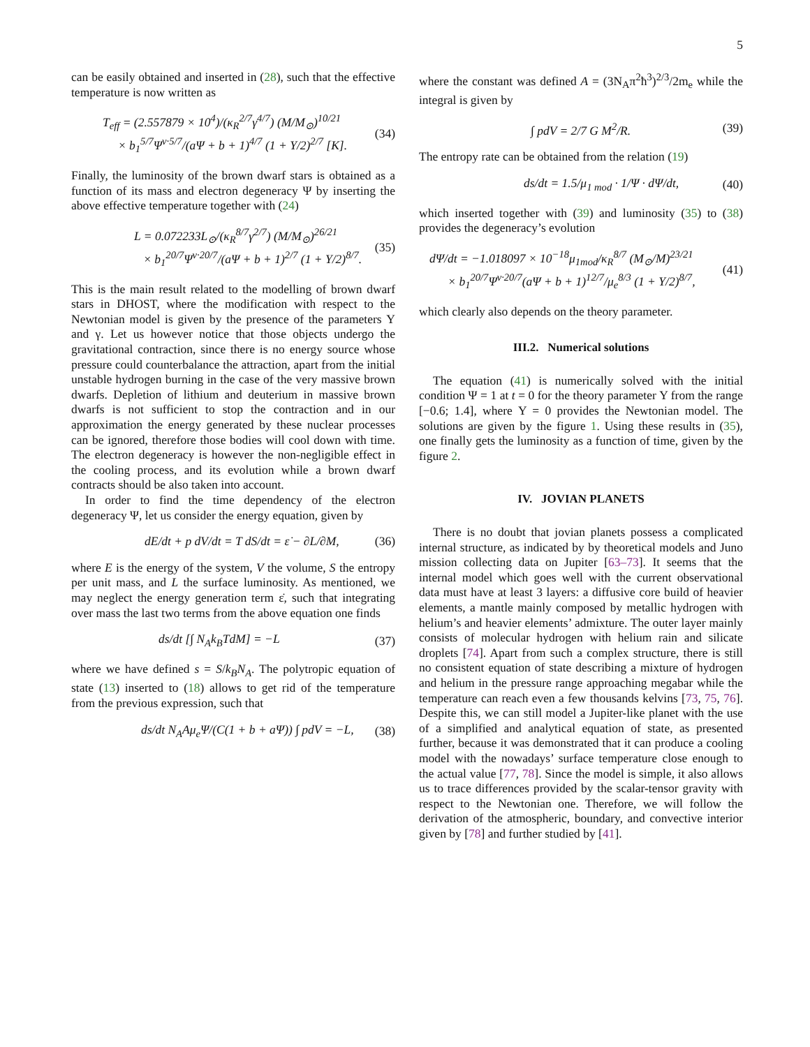5
can be easily obtained and inserted in (28), such that the effective temperature is now written as
T<sub>eff</sub> = (2.557879 × 10<sup>4</sup>)/(κ<sub>R</sub><sup>2/7</sup>γ<sup>4/7</sup>) (M/M<sub>⊙</sub>)<sup>10/21</sup>
× b<sub>1</sub><sup>5/7</sup>Ψ<sup>ν·5/7</sup>/(aΨ + b + 1)<sup>4/7</sup> (1 + Υ/2)<sup>2/7</sup> [K].
(34)
Finally, the luminosity of the brown dwarf stars is obtained as a function of its mass and electron degeneracy Ψ by inserting the above effective temperature together with (24)
L = 0.072233L<sub>⊙</sub>/(κ<sub>R</sub><sup>8/7</sup>γ<sup>2/7</sup>) (M/M<sub>⊙</sub>)<sup>26/21</sup>
× b<sub>1</sub><sup>20/7</sup>Ψ<sup>ν·20/7</sup>/(aΨ + b + 1)<sup>2/7</sup> (1 + Υ/2)<sup>8/7</sup>.
(35)
This is the main result related to the modelling of brown dwarf stars in DHOST, where the modification with respect to the Newtonian model is given by the presence of the parameters Υ and γ. Let us however notice that those objects undergo the gravitational contraction, since there is no energy source whose pressure could counterbalance the attraction, apart from the initial unstable hydrogen burning in the case of the very massive brown dwarfs. Depletion of lithium and deuterium in massive brown dwarfs is not sufficient to stop the contraction and in our approximation the energy generated by these nuclear processes can be ignored, therefore those bodies will cool down with time. The electron degeneracy is however the non-negligible effect in the cooling process, and its evolution while a brown dwarf contracts should be also taken into account.
In order to find the time dependency of the electron degeneracy Ψ, let us consider the energy equation, given by
dE/dt + p dV/dt = T dS/dt = ε̇ − ∂L/∂M,
(36)
where E is the energy of the system, V the volume, S the entropy per unit mass, and L the surface luminosity. As mentioned, we may neglect the energy generation term ε̇, such that integrating over mass the last two terms from the above equation one finds
ds/dt [∫ N<sub>A</sub>k<sub>B</sub>TdM] = −L (37)
where we have defined s = S/k<sub>B</sub>N<sub>A</sub>. The polytropic equation of state (13) inserted to (18) allows to get rid of the temperature from the previous expression, such that
ds/dt N<sub>A</sub>Aμ<sub>e</sub>Ψ/(C(1 + b + aΨ)) ∫ pdV = −L,
(38)
where the constant was defined A = (3N<sub>A</sub>π<sup>2</sup>ħ<sup>3</sup>)<sup>2/3</sup>/2m<sub>e</sub> while the integral is given by
∫ pdV = 2/7 G M<sup>2</sup>/R. (39)
The entropy rate can be obtained from the relation (19)
ds/dt = 1.5/μ<sub>1 mod</sub> · 1/Ψ · dΨ/dt,
(40)
which inserted together with (39) and luminosity (35) to (38) provides the degeneracy’s evolution
dΨ/dt = −1.018097 × 10<sup>−18</sup>μ<sub>1mod</sub>/κ<sub>R</sub><sup>8/7</sup> (M<sub>⊙</sub>/M)<sup>23/21</sup>
× b<sub>1</sub><sup>20/7</sup>Ψ<sup>ν·20/7</sup>(aΨ + b + 1)<sup>12/7</sup>/μ<sub>e</sub><sup>8/3</sup> (1 + Υ/2)<sup>8/7</sup>,
(41)
which clearly also depends on the theory parameter.
III.2. Numerical solutions
The equation (41) is numerically solved with the initial condition Ψ = 1 at t = 0 for the theory parameter Υ from the range [−0.6; 1.4], where Υ = 0 provides the Newtonian model. The solutions are given by the figure 1. Using these results in (35), one finally gets the luminosity as a function of time, given by the figure 2.
IV. JOVIAN PLANETS
There is no doubt that jovian planets possess a complicated internal structure, as indicated by by theoretical models and Juno mission collecting data on Jupiter [63–73]. It seems that the internal model which goes well with the current observational data must have at least 3 layers: a diffusive core build of heavier elements, a mantle mainly composed by metallic hydrogen with helium’s and heavier elements’ admixture. The outer layer mainly consists of molecular hydrogen with helium rain and silicate droplets [74]. Apart from such a complex structure, there is still no consistent equation of state describing a mixture of hydrogen and helium in the pressure range approaching megabar while the temperature can reach even a few thousands kelvins [73, 75, 76]. Despite this, we can still model a Jupiter-like planet with the use of a simplified and analytical equation of state, as presented further, because it was demonstrated that it can produce a cooling model with the nowadays’ surface temperature close enough to the actual value [77, 78]. Since the model is simple, it also allows us to trace differences provided by the scalar-tensor gravity with respect to the Newtonian one. Therefore, we will follow the derivation of the atmospheric, boundary, and convective interior given by [78] and further studied by [41].